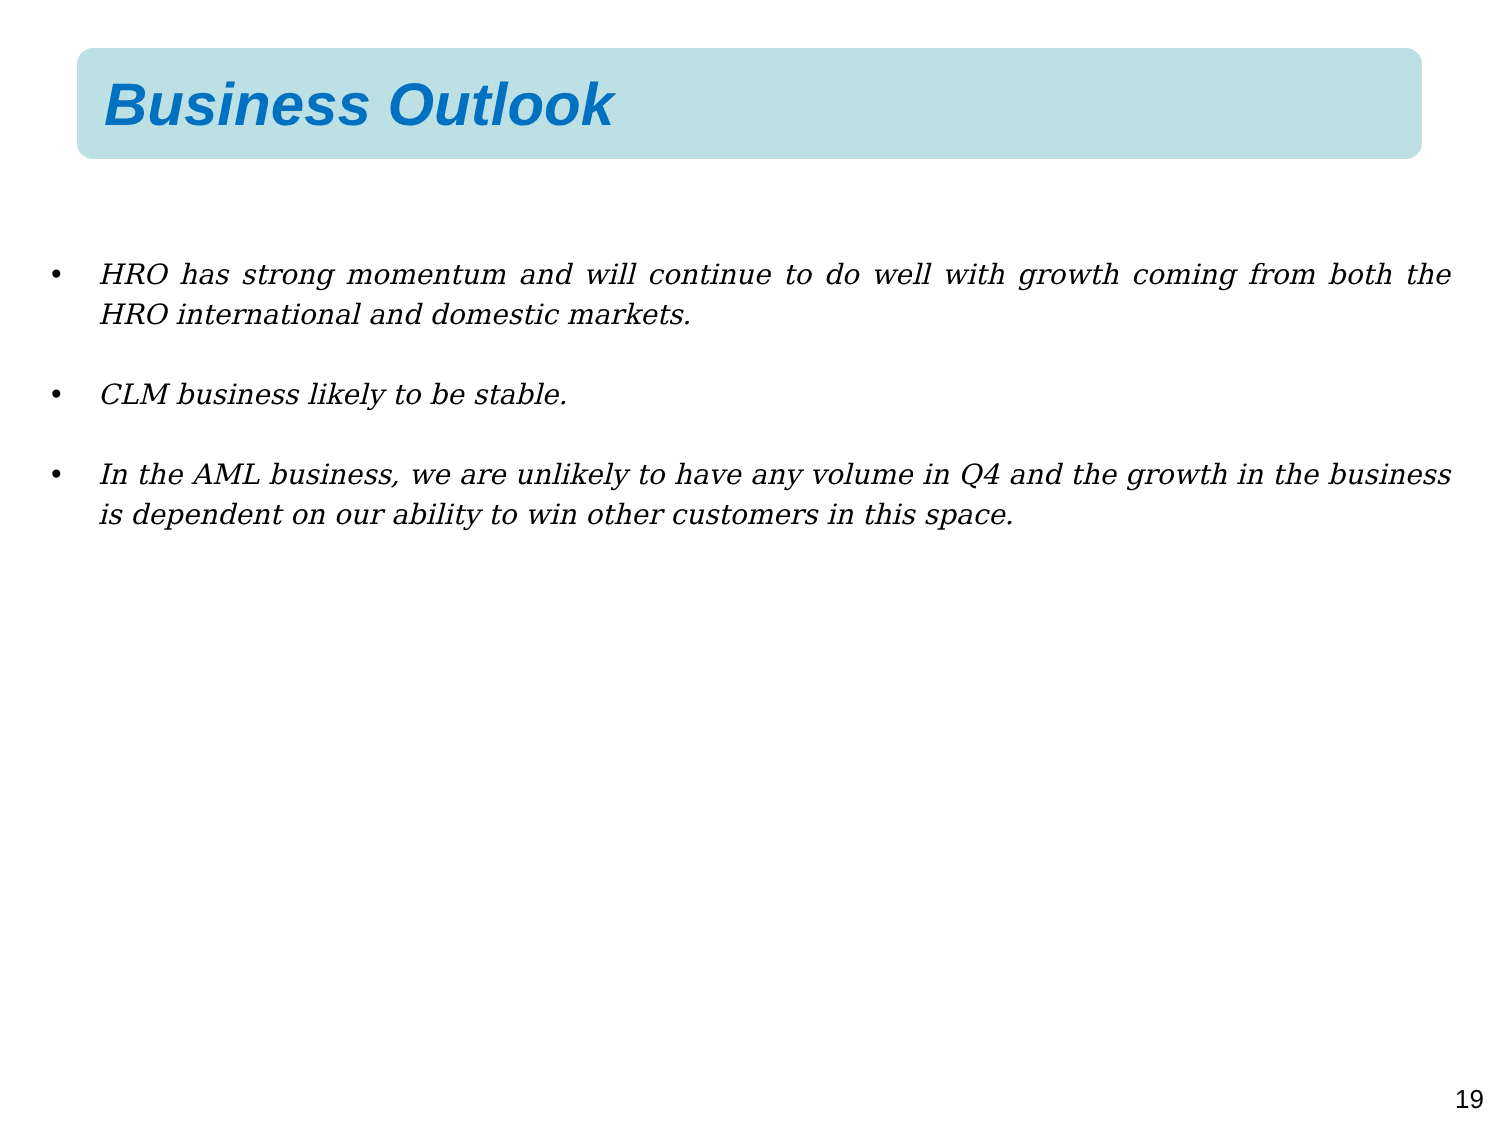Business Outlook
• HRO has strong momentum and will continue to do well with growth coming from both the HRO international and domestic markets.
• CLM business likely to be stable.
• In the AML business, we are unlikely to have any volume in Q4 and the growth in the business is dependent on our ability to win other customers in this space.
19